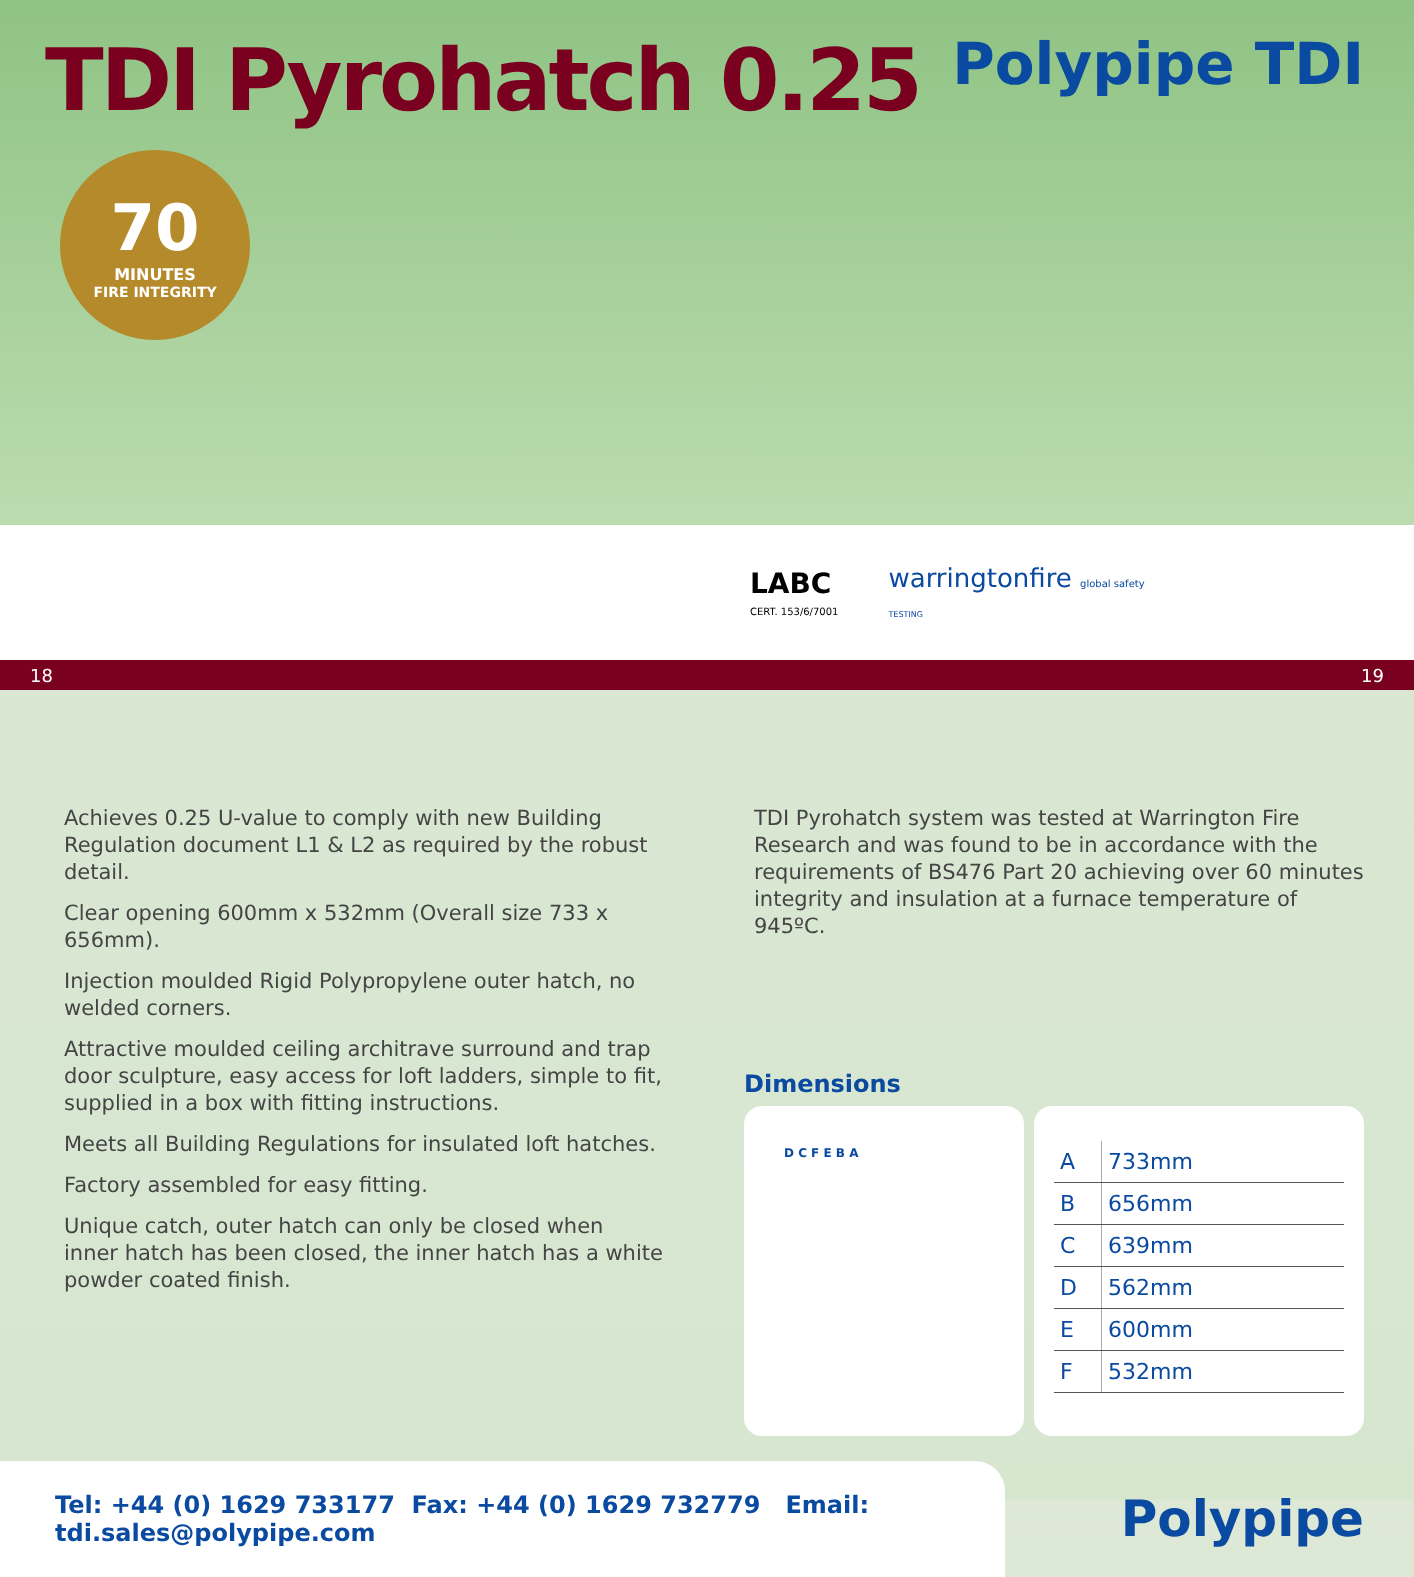TDI Pyrohatch 0.25
Polypipe TDI
70
MINUTES
FIRE INTEGRITY
LABC
CERT. 153/6/7001
warringtonfire global safety
TESTING
18 19
Achieves 0.25 U-value to comply with new Building Regulation document L1 & L2 as required by the robust detail.
Clear opening 600mm x 532mm (Overall size 733 x 656mm).
Injection moulded Rigid Polypropylene outer hatch, no welded corners.
Attractive moulded ceiling architrave surround and trap door sculpture, easy access for loft ladders, simple to fit, supplied in a box with fitting instructions.
Meets all Building Regulations for insulated loft hatches.
Factory assembled for easy fitting.
Unique catch, outer hatch can only be closed when inner hatch has been closed, the inner hatch has a white powder coated finish.
TDI Pyrohatch system was tested at Warrington Fire Research and was found to be in accordance with the requirements of BS476 Part 20 achieving over 60 minutes integrity and insulation at a furnace temperature of 945ºC.
Dimensions
D C F E B A
| A | 733mm |
| B | 656mm |
| C | 639mm |
| D | 562mm |
| E | 600mm |
| F | 532mm |
Tel: +44 (0) 1629 733177 Fax: +44 (0) 1629 732779 Email: tdi.sales@polypipe.com
Polypipe